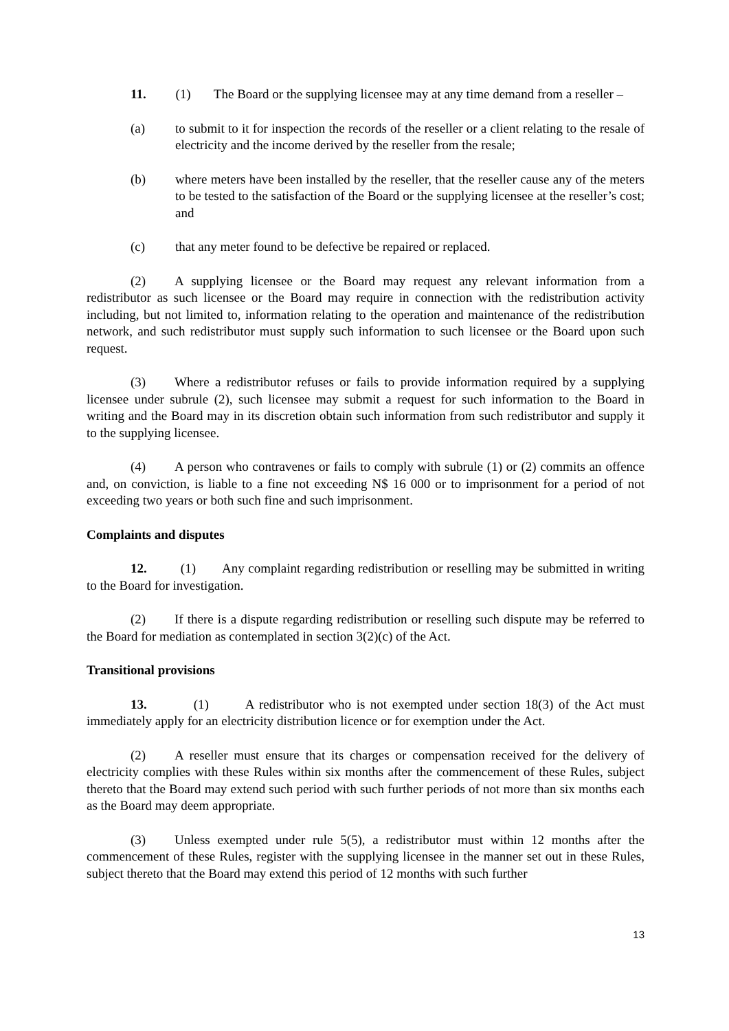11. (1) The Board or the supplying licensee may at any time demand from a reseller –
(a) to submit to it for inspection the records of the reseller or a client relating to the resale of electricity and the income derived by the reseller from the resale;
(b) where meters have been installed by the reseller, that the reseller cause any of the meters to be tested to the satisfaction of the Board or the supplying licensee at the reseller’s cost; and
(c) that any meter found to be defective be repaired or replaced.
(2) A supplying licensee or the Board may request any relevant information from a redistributor as such licensee or the Board may require in connection with the redistribution activity including, but not limited to, information relating to the operation and maintenance of the redistribution network, and such redistributor must supply such information to such licensee or the Board upon such request.
(3) Where a redistributor refuses or fails to provide information required by a supplying licensee under subrule (2), such licensee may submit a request for such information to the Board in writing and the Board may in its discretion obtain such information from such redistributor and supply it to the supplying licensee.
(4) A person who contravenes or fails to comply with subrule (1) or (2) commits an offence and, on conviction, is liable to a fine not exceeding N$ 16 000 or to imprisonment for a period of not exceeding two years or both such fine and such imprisonment.
Complaints and disputes
12. (1) Any complaint regarding redistribution or reselling may be submitted in writing to the Board for investigation.
(2) If there is a dispute regarding redistribution or reselling such dispute may be referred to the Board for mediation as contemplated in section 3(2)(c) of the Act.
Transitional provisions
13. (1) A redistributor who is not exempted under section 18(3) of the Act must immediately apply for an electricity distribution licence or for exemption under the Act.
(2) A reseller must ensure that its charges or compensation received for the delivery of electricity complies with these Rules within six months after the commencement of these Rules, subject thereto that the Board may extend such period with such further periods of not more than six months each as the Board may deem appropriate.
(3) Unless exempted under rule 5(5), a redistributor must within 12 months after the commencement of these Rules, register with the supplying licensee in the manner set out in these Rules, subject thereto that the Board may extend this period of 12 months with such further
13